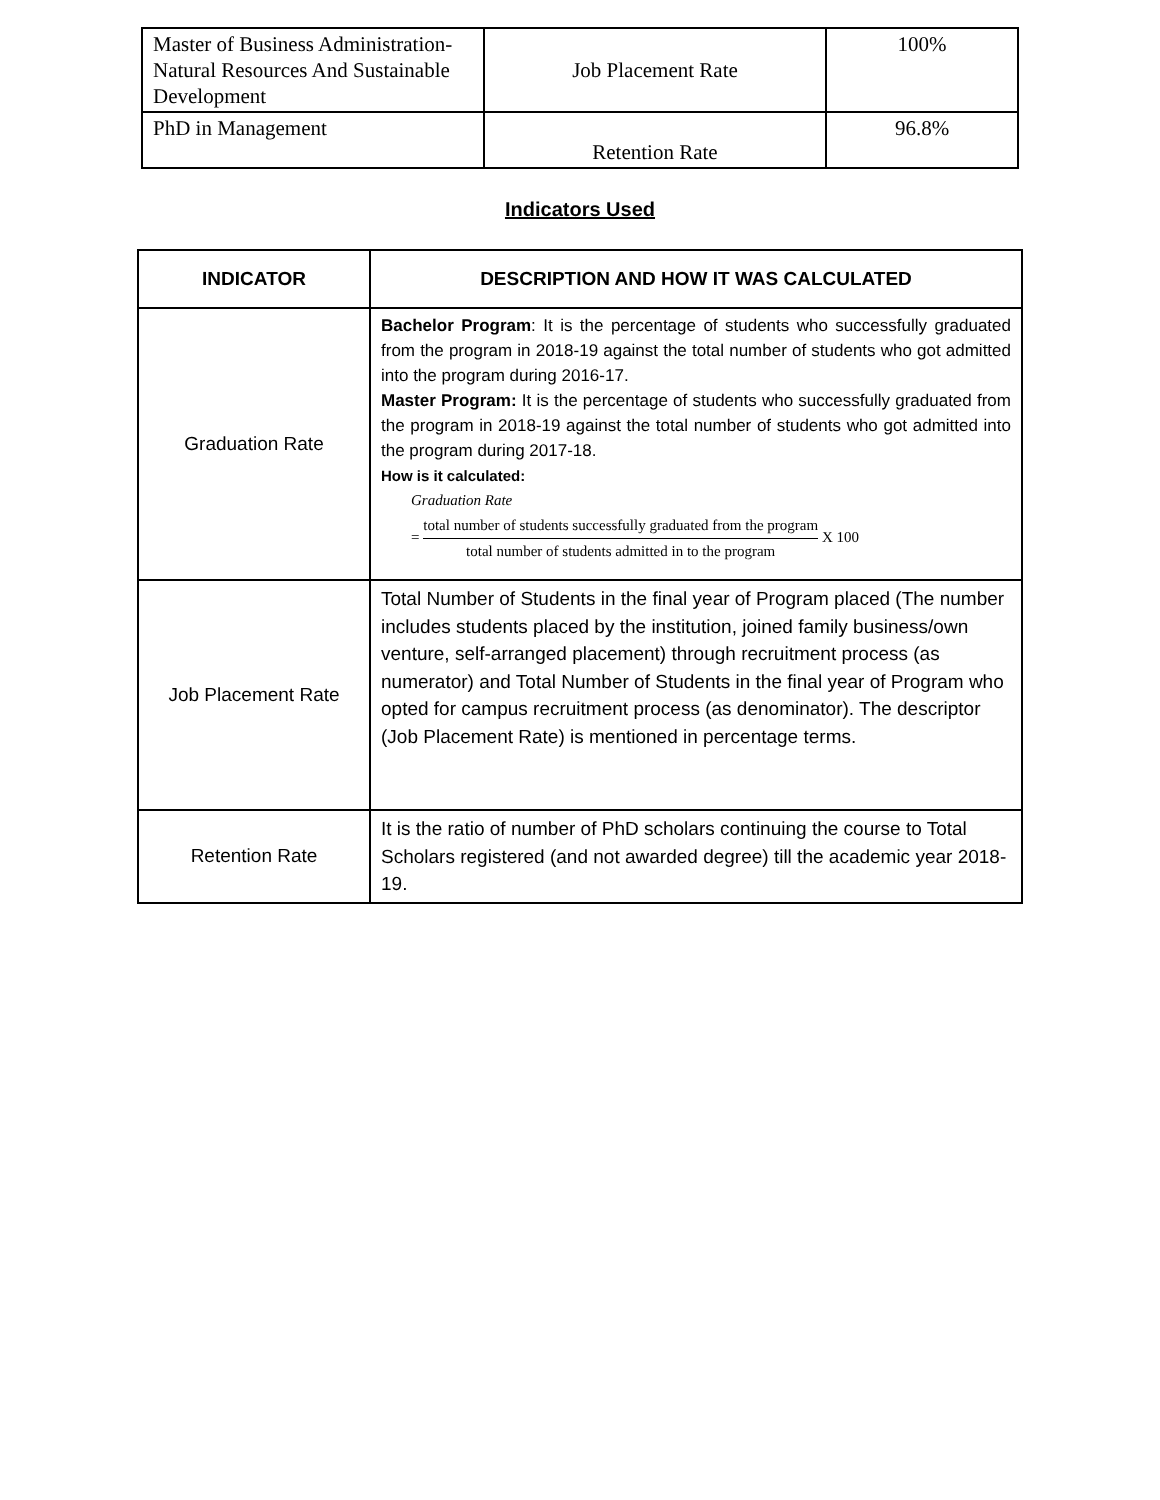| Master of Business Administration- Natural Resources And Sustainable Development | Job Placement Rate | 100% |
| PhD in Management | Retention Rate | 96.8% |
Indicators Used
| INDICATOR | DESCRIPTION AND HOW IT WAS CALCULATED |
| --- | --- |
| Graduation Rate | Bachelor Program : It is the percentage of students who successfully graduated from the program in 2018-19 against the total number of students who got admitted into the program during 2016-17. Master Program: It is the percentage of students who successfully graduated from the program in 2018-19 against the total number of students who got admitted into the program during 2017-18. How is it calculated: Graduation Rate = total number of students successfully graduated from the program total number of students admitted in to the program X 100 |
| Job Placement Rate | Total Number of Students in the final year of Program placed (The number includes students placed by the institution, joined family business/own venture, self-arranged placement) through recruitment process (as numerator) and Total Number of Students in the final year of Program who opted for campus recruitment process (as denominator). The descriptor (Job Placement Rate) is mentioned in percentage terms. |
| Retention Rate | It is the ratio of number of PhD scholars continuing the course to Total Scholars registered (and not awarded degree) till the academic year 2018-19. |